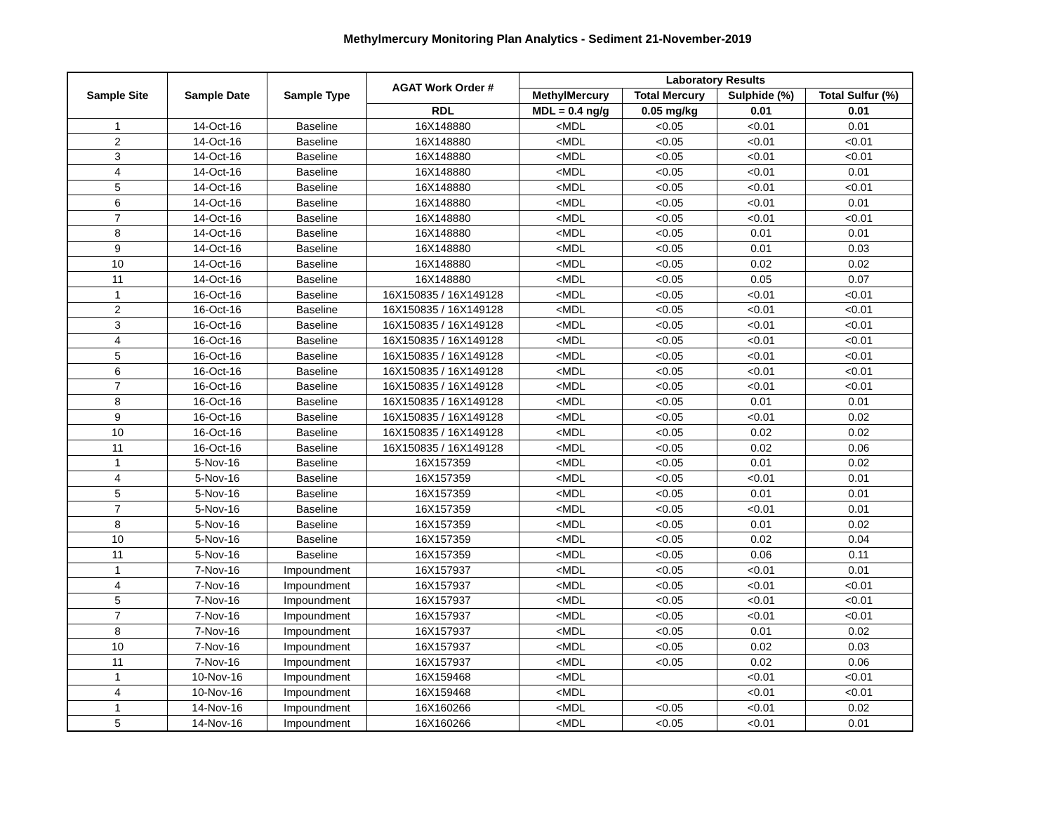Methylmercury Monitoring Plan Analytics - Sediment 21-November-2019
| Sample Site | Sample Date | Sample Type | AGAT Work Order # | Laboratory Results | | | |
| --- | --- | --- | --- | --- | --- | --- | --- |
| | | | | MethylMercury | Total Mercury | Sulphide (%) | Total Sulfur (%) |
| | | | RDL | MDL = 0.4 ng/g | 0.05 mg/kg | 0.01 | 0.01 |
| 1 | 14-Oct-16 | Baseline | 16X148880 | <MDL | <0.05 | <0.01 | 0.01 |
| 2 | 14-Oct-16 | Baseline | 16X148880 | <MDL | <0.05 | <0.01 | <0.01 |
| 3 | 14-Oct-16 | Baseline | 16X148880 | <MDL | <0.05 | <0.01 | <0.01 |
| 4 | 14-Oct-16 | Baseline | 16X148880 | <MDL | <0.05 | <0.01 | 0.01 |
| 5 | 14-Oct-16 | Baseline | 16X148880 | <MDL | <0.05 | <0.01 | <0.01 |
| 6 | 14-Oct-16 | Baseline | 16X148880 | <MDL | <0.05 | <0.01 | 0.01 |
| 7 | 14-Oct-16 | Baseline | 16X148880 | <MDL | <0.05 | <0.01 | <0.01 |
| 8 | 14-Oct-16 | Baseline | 16X148880 | <MDL | <0.05 | 0.01 | 0.01 |
| 9 | 14-Oct-16 | Baseline | 16X148880 | <MDL | <0.05 | 0.01 | 0.03 |
| 10 | 14-Oct-16 | Baseline | 16X148880 | <MDL | <0.05 | 0.02 | 0.02 |
| 11 | 14-Oct-16 | Baseline | 16X148880 | <MDL | <0.05 | 0.05 | 0.07 |
| 1 | 16-Oct-16 | Baseline | 16X150835 / 16X149128 | <MDL | <0.05 | <0.01 | <0.01 |
| 2 | 16-Oct-16 | Baseline | 16X150835 / 16X149128 | <MDL | <0.05 | <0.01 | <0.01 |
| 3 | 16-Oct-16 | Baseline | 16X150835 / 16X149128 | <MDL | <0.05 | <0.01 | <0.01 |
| 4 | 16-Oct-16 | Baseline | 16X150835 / 16X149128 | <MDL | <0.05 | <0.01 | <0.01 |
| 5 | 16-Oct-16 | Baseline | 16X150835 / 16X149128 | <MDL | <0.05 | <0.01 | <0.01 |
| 6 | 16-Oct-16 | Baseline | 16X150835 / 16X149128 | <MDL | <0.05 | <0.01 | <0.01 |
| 7 | 16-Oct-16 | Baseline | 16X150835 / 16X149128 | <MDL | <0.05 | <0.01 | <0.01 |
| 8 | 16-Oct-16 | Baseline | 16X150835 / 16X149128 | <MDL | <0.05 | 0.01 | 0.01 |
| 9 | 16-Oct-16 | Baseline | 16X150835 / 16X149128 | <MDL | <0.05 | <0.01 | 0.02 |
| 10 | 16-Oct-16 | Baseline | 16X150835 / 16X149128 | <MDL | <0.05 | 0.02 | 0.02 |
| 11 | 16-Oct-16 | Baseline | 16X150835 / 16X149128 | <MDL | <0.05 | 0.02 | 0.06 |
| 1 | 5-Nov-16 | Baseline | 16X157359 | <MDL | <0.05 | 0.01 | 0.02 |
| 4 | 5-Nov-16 | Baseline | 16X157359 | <MDL | <0.05 | <0.01 | 0.01 |
| 5 | 5-Nov-16 | Baseline | 16X157359 | <MDL | <0.05 | 0.01 | 0.01 |
| 7 | 5-Nov-16 | Baseline | 16X157359 | <MDL | <0.05 | <0.01 | 0.01 |
| 8 | 5-Nov-16 | Baseline | 16X157359 | <MDL | <0.05 | 0.01 | 0.02 |
| 10 | 5-Nov-16 | Baseline | 16X157359 | <MDL | <0.05 | 0.02 | 0.04 |
| 11 | 5-Nov-16 | Baseline | 16X157359 | <MDL | <0.05 | 0.06 | 0.11 |
| 1 | 7-Nov-16 | Impoundment | 16X157937 | <MDL | <0.05 | <0.01 | 0.01 |
| 4 | 7-Nov-16 | Impoundment | 16X157937 | <MDL | <0.05 | <0.01 | <0.01 |
| 5 | 7-Nov-16 | Impoundment | 16X157937 | <MDL | <0.05 | <0.01 | <0.01 |
| 7 | 7-Nov-16 | Impoundment | 16X157937 | <MDL | <0.05 | <0.01 | <0.01 |
| 8 | 7-Nov-16 | Impoundment | 16X157937 | <MDL | <0.05 | 0.01 | 0.02 |
| 10 | 7-Nov-16 | Impoundment | 16X157937 | <MDL | <0.05 | 0.02 | 0.03 |
| 11 | 7-Nov-16 | Impoundment | 16X157937 | <MDL | <0.05 | 0.02 | 0.06 |
| 1 | 10-Nov-16 | Impoundment | 16X159468 | <MDL | | <0.01 | <0.01 |
| 4 | 10-Nov-16 | Impoundment | 16X159468 | <MDL | | <0.01 | <0.01 |
| 1 | 14-Nov-16 | Impoundment | 16X160266 | <MDL | <0.05 | <0.01 | 0.02 |
| 5 | 14-Nov-16 | Impoundment | 16X160266 | <MDL | <0.05 | <0.01 | 0.01 |